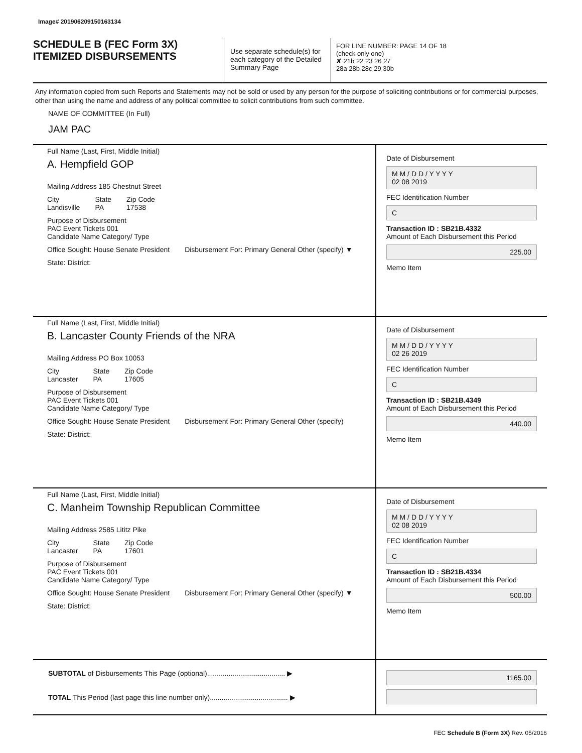Image# 201906209150163134
SCHEDULE B (FEC Form 3X)
ITEMIZED DISBURSEMENTS
Use separate schedule(s) for each category of the Detailed Summary Page
FOR LINE NUMBER: PAGE 14 OF 18
(check only one)
✘ 21b 22 23 26 27
28a 28b 28c 29 30b
Any information copied from such Reports and Statements may not be sold or used by any person for the purpose of soliciting contributions or for commercial purposes, other than using the name and address of any political committee to solicit contributions from such committee.
NAME OF COMMITTEE (In Full)
JAM PAC
Full Name (Last, First, Middle Initial)
A. Hempfield GOP
Mailing Address 185 Chestnut Street
City
Landisville State
PA Zip Code
17538
Purpose of Disbursement
PAC Event Tickets 001
Candidate Name Category/ Type
Office Sought: House Senate President Disbursement For: Primary General Other (specify) ▼
State: District:
Date of Disbursement
M M / D D / Y Y Y Y
02 08 2019
FEC Identification Number
C
Transaction ID : SB21B.4332
Amount of Each Disbursement this Period
225.00
Memo Item
Full Name (Last, First, Middle Initial)
B. Lancaster County Friends of the NRA
Mailing Address PO Box 10053
City
Lancaster State
PA Zip Code
17605
Purpose of Disbursement
PAC Event Tickets 001
Candidate Name Category/ Type
Office Sought: House Senate President Disbursement For: Primary General Other (specify)
State: District:
Date of Disbursement
M M / D D / Y Y Y Y
02 26 2019
FEC Identification Number
C
Transaction ID : SB21B.4349
Amount of Each Disbursement this Period
440.00
Memo Item
Full Name (Last, First, Middle Initial)
C. Manheim Township Republican Committee
Mailing Address 2585 Lititz Pike
City
Lancaster State
PA Zip Code
17601
Purpose of Disbursement
PAC Event Tickets 001
Candidate Name Category/ Type
Office Sought: House Senate President Disbursement For: Primary General Other (specify) ▼
State: District:
Date of Disbursement
M M / D D / Y Y Y Y
02 08 2019
FEC Identification Number
C
Transaction ID : SB21B.4334
Amount of Each Disbursement this Period
500.00
Memo Item
SUBTOTAL of Disbursements This Page (optional)........................................ ▶
TOTAL This Period (last page this line number only)........................................ ▶
1165.00
FEC Schedule B (Form 3X) Rev. 05/2016